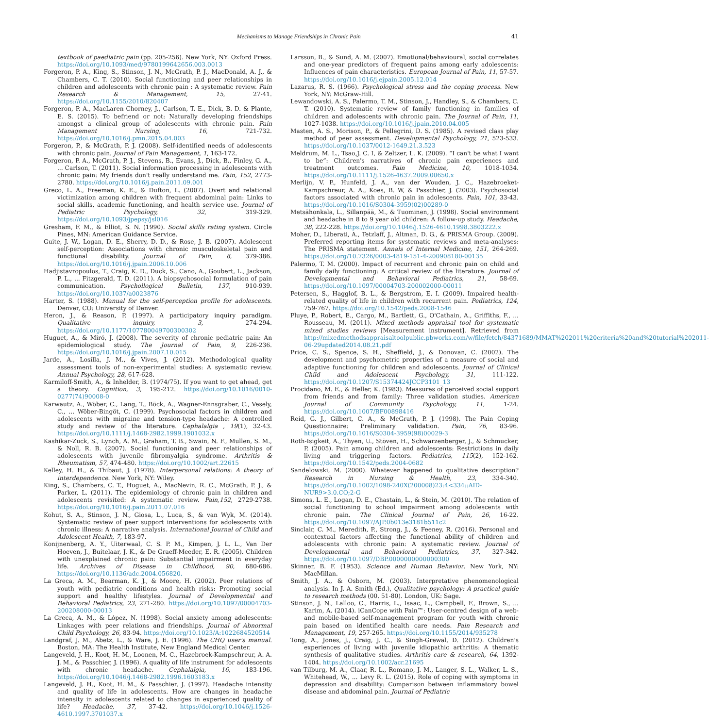Mechanisms to Manage Friendships in Chronic Pain 41
textbook of paediatric pain (pp. 205-256). New York, NY: Oxford Press. https://doi.org/10.1093/med/9780199642656.003.0013
Forgeron, P. A., King, S., Stinson, J. N., McGrath, P. J., MacDonald, A. J., & Chambers, C. T. (2010). Social functioning and peer relationships in children and adolescents with chronic pain : A systematic review. Pain Research & Management, 15, 27-41. https://doi.org/10.1155/2010/820407
Forgeron, P. A., MacLaren Chorney, J., Carlson, T. E., Dick, B. D. & Plante, E. S. (2015). To befriend or not: Naturally developing friendships amongst a clinical group of adolescents with chronic pain. Pain Management Nursing, 16, 721-732. https://doi.org/10.1016/j.pmn.2015.04.003
Forgeron, P., & McGrath, P. J. (2008). Self-identified needs of adolescents with chronic pain. Journal of Pain Management, 1, 163-172.
Forgeron, P. A., McGrath, P. J., Stevens, B., Evans, J., Dick, B., Finley, G. A., ... Carlson, T. (2011). Social information processing in adolescents with chronic pain: My friends don't really understand me. Pain, 152, 2773-2780. https://doi.org/10.1016/j.pain.2011.09.001
Greco, L. A., Freeman, K. E., & Dufton, L. (2007). Overt and relational victimization among children with frequent abdominal pain: Links to social skills, academic functioning, and health service use. Journal of Pediatric Psychology, 32, 319-329. https://doi.org/10.1093/jpepsy/jsl016
Gresham, F. M., & Elliot, S. N. (1990). Social skills rating system. Circle Pines, MN: American Guidance Service.
Guite, J. W., Logan, D. E., Sherry, D. D., & Rose, J. B. (2007). Adolescent self-perception: Associations with chronic musculoskeletal pain and functional disability. Journal of Pain, 8, 379-386. https://doi.org/10.1016/j.jpain.2006.10.006
Hadjistavropoulos, T., Craig, K. D., Duck, S., Cano, A., Goubert, L., Jackson, P. L., ... Fitzgerald, T. D. (2011). A biopsychosocial formulation of pain communication. Psychollogical Bulletin, 137, 910-939. https://doi.org/10.1037/a0023876
Harter, S. (1988). Manual for the self-perception profile for adolescents. Denver, CO: University of Denver.
Heron, J., & Reason, P. (1997). A participatory inquiry paradigm. Qualitative inquiry, 3, 274-294. https://doi.org/10.1177/107780049700300302
Huguet, A., & Miró, J. (2008). The severity of chronic pediatric pain: An epidemiological study. The Journal of Pain, 9, 226-236. https://doi.org/10.1016/j.jpain.2007.10.015
Jarde, A., Losilla, J. M., & Vives, J. (2012). Methodological quality assessment tools of non-experimental studies: A systematic review. Annual Psychology, 28, 617-628.
Karmiloff-Smith, A., & Inhelder, B. (1974/75). If you want to get ahead, get a theory. Cognition, 3, 195-212. https://doi.org/10.1016/0010-0277(74)90008-0
Karwautz, A., Wöber, C., Lang, T., Böck, A., Wagner-Ennsgraber, C., Vesely, C., ... Wöber-Bingöt, C. (1999). Psychosocial factors in children and adolescents with migraine and tension-type headache: A controlled study and review of the literature. Cephalalgia , 19(1), 32-43. https://doi.org/10.1111/j.1468-2982.1999.1901032.x
Kashikar-Zuck, S., Lynch, A. M., Graham, T. B., Swain, N. F., Mullen, S. M., & Noll, R. B. (2007). Social functioning and peer relationships of adolescents with juvenile fibromyalgia syndrome. Arthritis & Rheumatism, 57, 474-480. https://doi.org/10.1002/art.22615
Kelley, H. H., & Thibaut, J. (1978). Interpersonal relations: A theory of interdependence. New York, NY: Wiley.
King, S., Chambers, C. T., Huguet, A., MacNevin, R. C., McGrath, P. J., & Parker, L. (2011). The epidemiology of chronic pain in children and adolescents revisited: A systematic review. Pain,152, 2729-2738. https://doi.org/10.1016/j.pain.2011.07.016
Kohut, S. A., Stinson, J. N., Giosa, L., Luca, S., & van Wyk, M. (2014). Systematic review of peer support interventions for adolescents with chronic illness: A narrative analysis. International Journal of Child and Adolescent Health, 7, 183-97.
Konijnenberg, A. Y., Uiterwaal, C. S. P. M., Kimpen, J. L. L., Van Der Hoeven, J., Buitelaar, J. K., & De Graeff-Meeder, E. R. (2005). Children with unexplained chronic pain: Substantial impairment in everyday life. Archives of Disease in Childhood, 90, 680-686. https://doi.org/10.1136/adc.2004.056820.
La Greca, A. M., Bearman, K. J., & Moore, H. (2002). Peer relations of youth with pediatric conditions and health risks: Promoting social support and healthy lifestyles. Journal of Developmental and Behavioral Pediatrics, 23, 271-280. https://doi.org/10.1097/00004703-200208000-00013
La Greca, A. M., & López, N. (1998). Social anxiety among adolescents: Linkages with peer relations and friendships. Journal of Abnormal Child Psychology, 26, 83-94. https://doi.org/10.1023/A:1022684520514
Landgraf, J. M., Abetz, L., & Ware, J. E. (1996). The CHQ user's manual. Boston, MA: The Health Institute, New England Medical Center.
Langeveld, J. H., Koot, H. M., Loonen, M. C., Hazebroek-Kampschreur, A. A. J. M., & Passchier, J. (1996). A quality of life instrument for adolescents with chronic headache. Cephalalgia, 16, 183-196. https://doi.org/10.1046/j.1468-2982.1996.1603183.x
Langeveld, J. H., Koot, H. M., & Passchier, J. (1997). Headache intensity and quality of life in adolescents. How are changes in headache intensity in adolescents related to changes in experienced quality of life? Headache, 37, 37-42. https://doi.org/10.1046/j.1526-4610.1997.3701037.x
Larsson, B., & Sund, A. M. (2007). Emotional/behavioural, social correlates and one-year predictors of frequent pains among early adolescents: Influences of pain characteristics. European Journal of Pain, 11, 57-57. https://doi.org/10.1016/j.ejpain.2005.12.014
Lazarus, R. S. (1966). Psychological stress and the coping process. New York, NY: McGraw-Hill.
Lewandowski, A. S., Palermo, T. M., Stinson, J., Handley, S., & Chambers, C. T. (2010). Systematic review of family functioning in families of children and adolescents with chronic pain. The Journal of Pain, 11, 1027-1038. https://doi.org/10.1016/j.jpain.2010.04.005
Masten, A. S., Morison, P., & Pellegrini, D. S. (1985). A revised class play method of peer assessment. Developmental Psychology, 21, 523-533. https://doi.org/10.1037/0012-1649.21.3.523
Meldrum, M. L., Tsao,J. C. I, & Zeltzer, L. K. (2009). “I can't be what I want to be”: Children's narratives of chronic pain experiences and treatment outcomes. Pain Medicine, 10, 1018-1034. https://doi.org/10.1111/j.1526-4637.2009.00650.x
Merlijn, V. P., Hunfeld, J. A., van der Wouden, J. C., Hazebroeket-Kampschreur, A. A., Koes, B. W, & Passchier, J. (2003). Psychosocial factors associated with chronic pain in adolescents. Pain, 101, 33-43. https://doi.org/10.1016/S0304-3959(02)00289-0
Metsähonkala, L., Sillanpää, M., & Tuominen, J. (1998). Social environment and headache in 8 to 9 year old children: A follow-up study. Headache, 38, 222-228. https://doi.org/10.1046/j.1526-4610.1998.3803222.x
Moher, D., Liberati, A., Tetzlaff, J., Altman, D. G., & PRISMA Group. (2009). Preferred reporting items for systematic reviews and meta-analyses: The PRISMA statement. Annals of Internal Medicine, 151, 264-269. https://doi.org/10.7326/0003-4819-151-4-200908180-00135
Palermo, T. M. (2000). Impact of recurrent and chronic pain on child and family daily functioning: A critical review of the literature. Journal of Developmental and Behavioral Pediatrics, 21, 58-69. https://doi.org/10.1097/00004703-200002000-00011
Petersen, S., Hagglof, B. L., & Bergstrom, E. I. (2009). Impaired health-related quality of life in children with recurrent pain. Pediatrics, 124, 759-767. https://doi.org/10.1542/peds.2008-1546
Pluye, P., Robert, E., Cargo, M., Bartlett, G., O'Cathain, A., Griffiths, F., ... Rousseau, M. (2011). Mixed methods appraisal tool for systematic mixed studies reviews [Measurement instrument]. Retrieved from http://mixedmethodsappraisaltoolpublic.pbworks.com/w/file/fetch/84371689/MMAT%202011%20criteria%20and%20tutorial%202011-06-29updated2014.08.21.pdf
Price, C. S., Spence, S. H., Sheffield, J., & Donovan, C. (2002). The development and psychometric properties of a measure of social and adaptive functioning for children and adolescents. Journal of Clinical Child and Adolescent Psychology, 31, 111-122. https://doi.org/10.1207/S15374424JCCP3101_13
Procidano, M. E., & Heller, K. (1983). Measures of perceived social support from friends and from family: Three validation studies. American Journal of Community Psychology, 11, 1-24. https://doi.org/10.1007/BF00898416
Reid, G. J., Gilbert, C. A., & McGrath, P. J. (1998). The Pain Coping Questionnaire: Preliminary validation. Pain, 76, 83-96. https://doi.org/10.1016/S0304-3959(98)00029-3
Roth-Isigkeit, A., Thyen, U., Stöven, H., Schwarzenberger, J., & Schmucker, P. (2005). Pain among children and adolescents: Restrictions in daily living and triggering factors. Pediatrics, 115(2), 152-162. https://doi.org/10.1542/peds.2004-0682
Sandelowski, M. (2000). Whatever happened to qualitative description? Research in Nursing & Health, 23, 334-340. https://doi.org/10.1002/1098-240X(200008)23:4<334::AID-NUR9>3.0.CO;2-G
Simons, L. E., Logan, D. E., Chastain, L., & Stein, M. (2010). The relation of social functioning to school impairment among adolescents with chronic pain. The Clinical Journal of Pain, 26, 16-22. https://doi.org/10.1097/AJP.0b013e3181b511c2
Sinclair, C. M., Meredith, P., Strong, J., & Feeney, R. (2016). Personal and contextual factors affecting the functional ability of children and adolescents with chronic pain: A systematic review. Journal of Developmental and Behavioral Pediatrics, 37, 327-342. https://doi.org/10.1097/DBP.0000000000000300
Skinner, B. F. (1953). Science and Human Behavior. New York, NY: MacMillan.
Smith, J. A., & Osborn, M. (2003). Interpretative phenomenological analysis. In J. A. Smith (Ed.), Qualitative psychology: A practical guide to research methods (00. 51-80). London, UK: Sage.
Stinson, J. N., Lalloo, C., Harris, L., Isaac, L., Campbell, F., Brown, S., ... Karim, A. (2014). iCanCope with Pain™: User-centred design of a web-and mobile-based self-management program for youth with chronic pain based on identified health care needs. Pain Research and Management, 19, 257-265. https://doi.org/10.1155/2014/935278
Tong, A., Jones, J., Craig, J. C., & Singh-Grewal, D. (2012). Children's experiences of living with juvenile idiopathic arthritis: A thematic synthesis of qualitative studies. Arthritis care & research, 64, 1392-1404. https://doi.org/10.1002/acr.21695
van Tilburg, M. A., Claar, R. L., Romano, J. M., Langer, S. L., Walker, L. S., Whitehead, W., ... Levy R. L. (2015). Role of coping with symptoms in depression and disability: Comparison between inflammatory bowel disease and abdominal pain. Journal of Pediatric